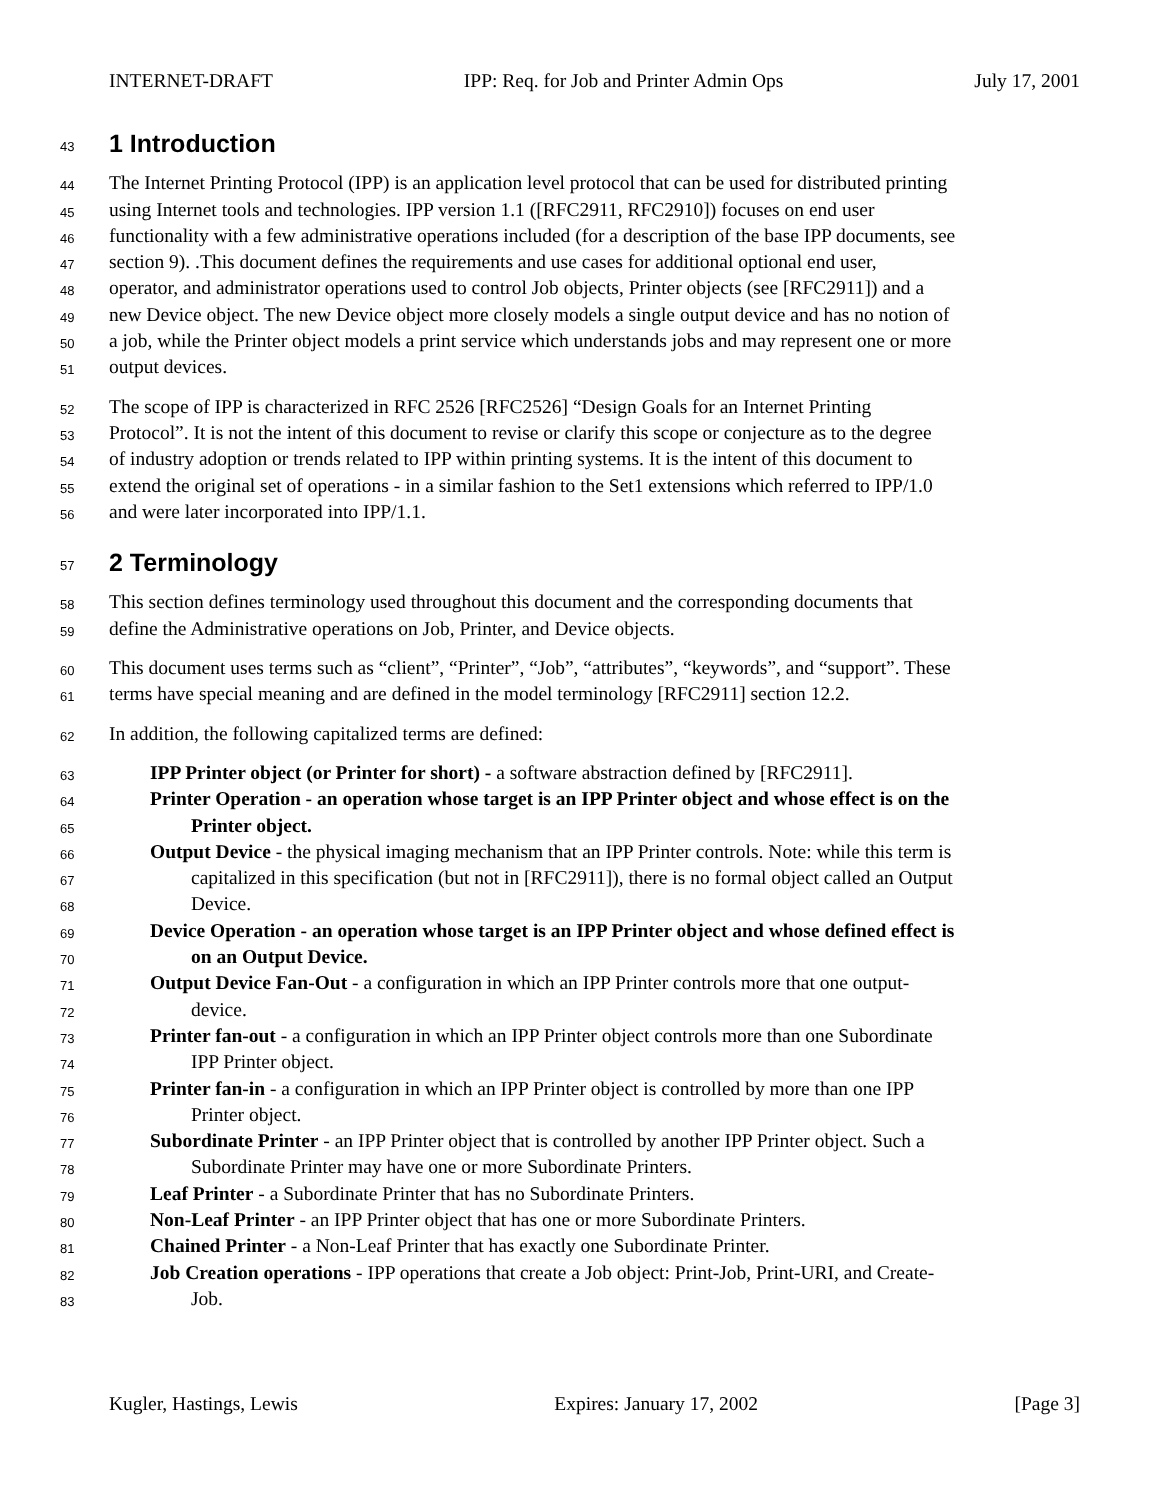INTERNET-DRAFT IPP: Req. for Job and Printer Admin Ops July 17, 2001
43
1 Introduction
44 The Internet Printing Protocol (IPP) is an application level protocol that can be used for distributed printing
45 using Internet tools and technologies. IPP version 1.1 ([RFC2911, RFC2910]) focuses on end user
46 functionality with a few administrative operations included (for a description of the base IPP documents, see
47 section 9). .This document defines the requirements and use cases for additional optional end user,
48 operator, and administrator operations used to control Job objects, Printer objects (see [RFC2911]) and a
49 new Device object. The new Device object more closely models a single output device and has no notion of
50 a job, while the Printer object models a print service which understands jobs and may represent one or more
51 output devices.
52 The scope of IPP is characterized in RFC 2526 [RFC2526] “Design Goals for an Internet Printing
53 Protocol”. It is not the intent of this document to revise or clarify this scope or conjecture as to the degree
54 of industry adoption or trends related to IPP within printing systems. It is the intent of this document to
55 extend the original set of operations - in a similar fashion to the Set1 extensions which referred to IPP/1.0
56 and were later incorporated into IPP/1.1.
57
2 Terminology
58 This section defines terminology used throughout this document and the corresponding documents that
59 define the Administrative operations on Job, Printer, and Device objects.
60 This document uses terms such as “client”, “Printer”, “Job”, “attributes”, “keywords”, and “support”. These
61 terms have special meaning and are defined in the model terminology [RFC2911] section 12.2.
62 In addition, the following capitalized terms are defined:
63 IPP Printer object (or Printer for short) - a software abstraction defined by [RFC2911].
64 Printer Operation - an operation whose target is an IPP Printer object and whose effect is on the
65 Printer object.
66 Output Device - the physical imaging mechanism that an IPP Printer controls. Note: while this term is
67 capitalized in this specification (but not in [RFC2911]), there is no formal object called an Output
68 Device.
69 Device Operation - an operation whose target is an IPP Printer object and whose defined effect is
70 on an Output Device.
71 Output Device Fan-Out - a configuration in which an IPP Printer controls more that one output-
72 device.
73 Printer fan-out - a configuration in which an IPP Printer object controls more than one Subordinate
74 IPP Printer object.
75 Printer fan-in - a configuration in which an IPP Printer object is controlled by more than one IPP
76 Printer object.
77 Subordinate Printer - an IPP Printer object that is controlled by another IPP Printer object. Such a
78 Subordinate Printer may have one or more Subordinate Printers.
79 Leaf Printer - a Subordinate Printer that has no Subordinate Printers.
80 Non-Leaf Printer - an IPP Printer object that has one or more Subordinate Printers.
81 Chained Printer - a Non-Leaf Printer that has exactly one Subordinate Printer.
82 Job Creation operations - IPP operations that create a Job object: Print-Job, Print-URI, and Create-
83 Job.
Kugler, Hastings, Lewis Expires: January 17, 2002 [Page 3]